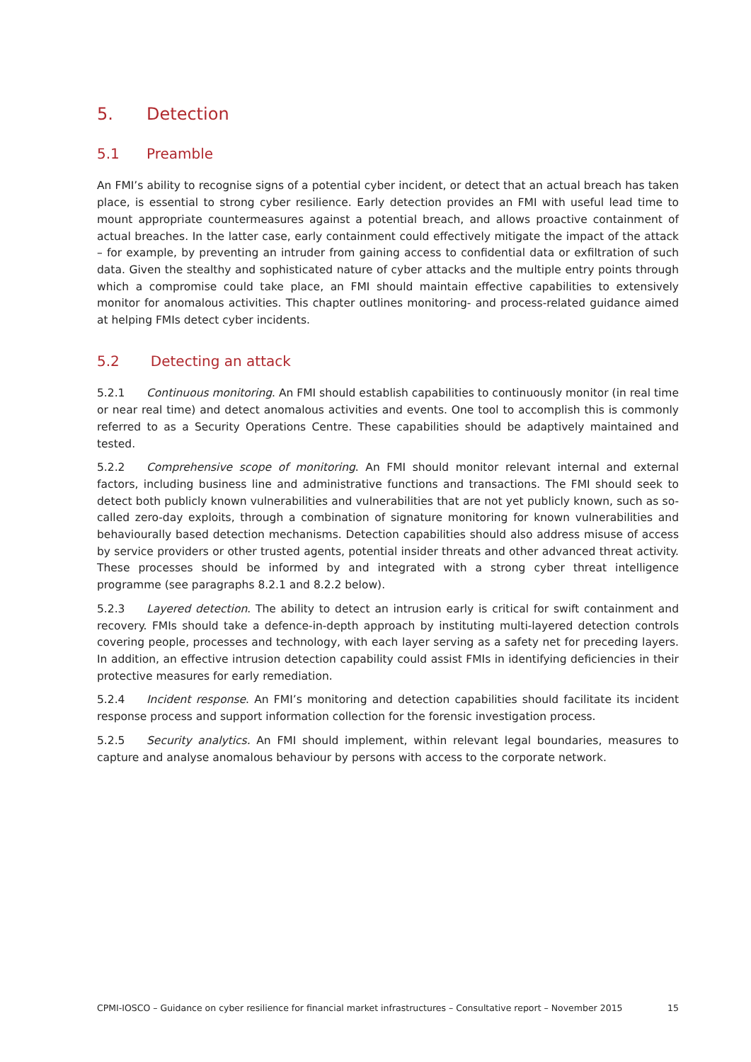5. Detection
5.1 Preamble
An FMI’s ability to recognise signs of a potential cyber incident, or detect that an actual breach has taken place, is essential to strong cyber resilience. Early detection provides an FMI with useful lead time to mount appropriate countermeasures against a potential breach, and allows proactive containment of actual breaches. In the latter case, early containment could effectively mitigate the impact of the attack – for example, by preventing an intruder from gaining access to confidential data or exfiltration of such data. Given the stealthy and sophisticated nature of cyber attacks and the multiple entry points through which a compromise could take place, an FMI should maintain effective capabilities to extensively monitor for anomalous activities. This chapter outlines monitoring- and process-related guidance aimed at helping FMIs detect cyber incidents.
5.2 Detecting an attack
5.2.1 Continuous monitoring. An FMI should establish capabilities to continuously monitor (in real time or near real time) and detect anomalous activities and events. One tool to accomplish this is commonly referred to as a Security Operations Centre. These capabilities should be adaptively maintained and tested.
5.2.2 Comprehensive scope of monitoring. An FMI should monitor relevant internal and external factors, including business line and administrative functions and transactions. The FMI should seek to detect both publicly known vulnerabilities and vulnerabilities that are not yet publicly known, such as so-called zero-day exploits, through a combination of signature monitoring for known vulnerabilities and behaviourally based detection mechanisms. Detection capabilities should also address misuse of access by service providers or other trusted agents, potential insider threats and other advanced threat activity. These processes should be informed by and integrated with a strong cyber threat intelligence programme (see paragraphs 8.2.1 and 8.2.2 below).
5.2.3 Layered detection. The ability to detect an intrusion early is critical for swift containment and recovery. FMIs should take a defence-in-depth approach by instituting multi-layered detection controls covering people, processes and technology, with each layer serving as a safety net for preceding layers. In addition, an effective intrusion detection capability could assist FMIs in identifying deficiencies in their protective measures for early remediation.
5.2.4 Incident response. An FMI’s monitoring and detection capabilities should facilitate its incident response process and support information collection for the forensic investigation process.
5.2.5 Security analytics. An FMI should implement, within relevant legal boundaries, measures to capture and analyse anomalous behaviour by persons with access to the corporate network.
CPMI-IOSCO – Guidance on cyber resilience for financial market infrastructures – Consultative report – November 2015 15